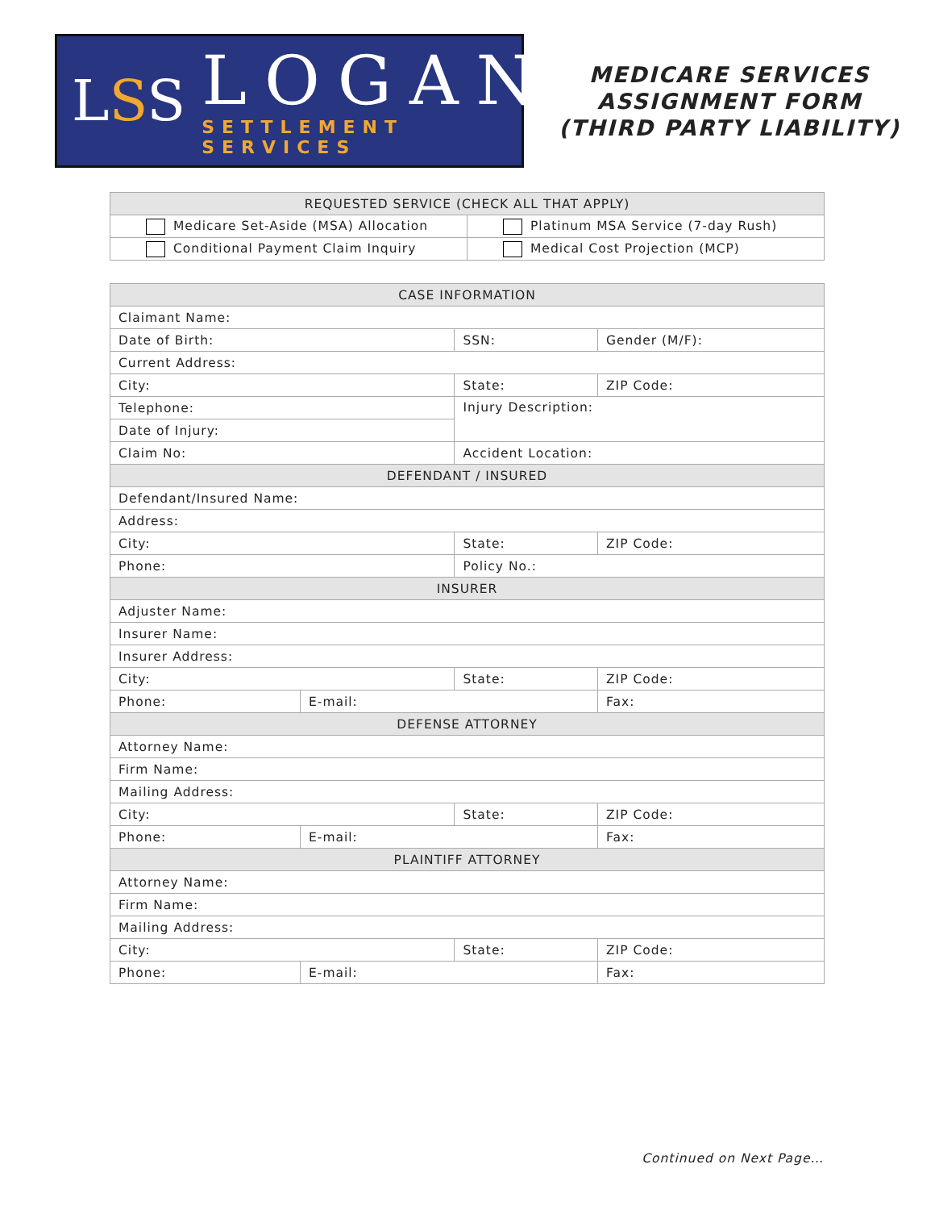LSS
LOGAN
SETTLEMENT SERVICES
MEDICARE SERVICES
ASSIGNMENT FORM
(THIRD PARTY LIABILITY)
| REQUESTED SERVICE (CHECK ALL THAT APPLY) | |
| --- | --- |
| Medicare Set-Aside (MSA) Allocation | Platinum MSA Service (7-day Rush) |
| Conditional Payment Claim Inquiry | Medical Cost Projection (MCP) |
| CASE INFORMATION | | | |
| --- | --- | --- | --- |
| Claimant Name: | | | |
| Date of Birth: | | SSN: | Gender (M/F): |
| Current Address: | | | |
| City: | | State: | ZIP Code: |
| Telephone: | | Injury Description: | |
| Date of Injury: | | | |
| Claim No: | | Accident Location: | |
| DEFENDANT / INSURED | | | |
| Defendant/Insured Name: | | | |
| Address: | | | |
| City: | | State: | ZIP Code: |
| Phone: | | Policy No.: | |
| INSURER | | | |
| Adjuster Name: | | | |
| Insurer Name: | | | |
| Insurer Address: | | | |
| City: | | State: | ZIP Code: |
| Phone: | E-mail: | | Fax: |
| DEFENSE ATTORNEY | | | |
| Attorney Name: | | | |
| Firm Name: | | | |
| Mailing Address: | | | |
| City: | | State: | ZIP Code: |
| Phone: | E-mail: | | Fax: |
| PLAINTIFF ATTORNEY | | | |
| Attorney Name: | | | |
| Firm Name: | | | |
| Mailing Address: | | | |
| City: | | State: | ZIP Code: |
| Phone: | E-mail: | | Fax: |
Continued on Next Page…